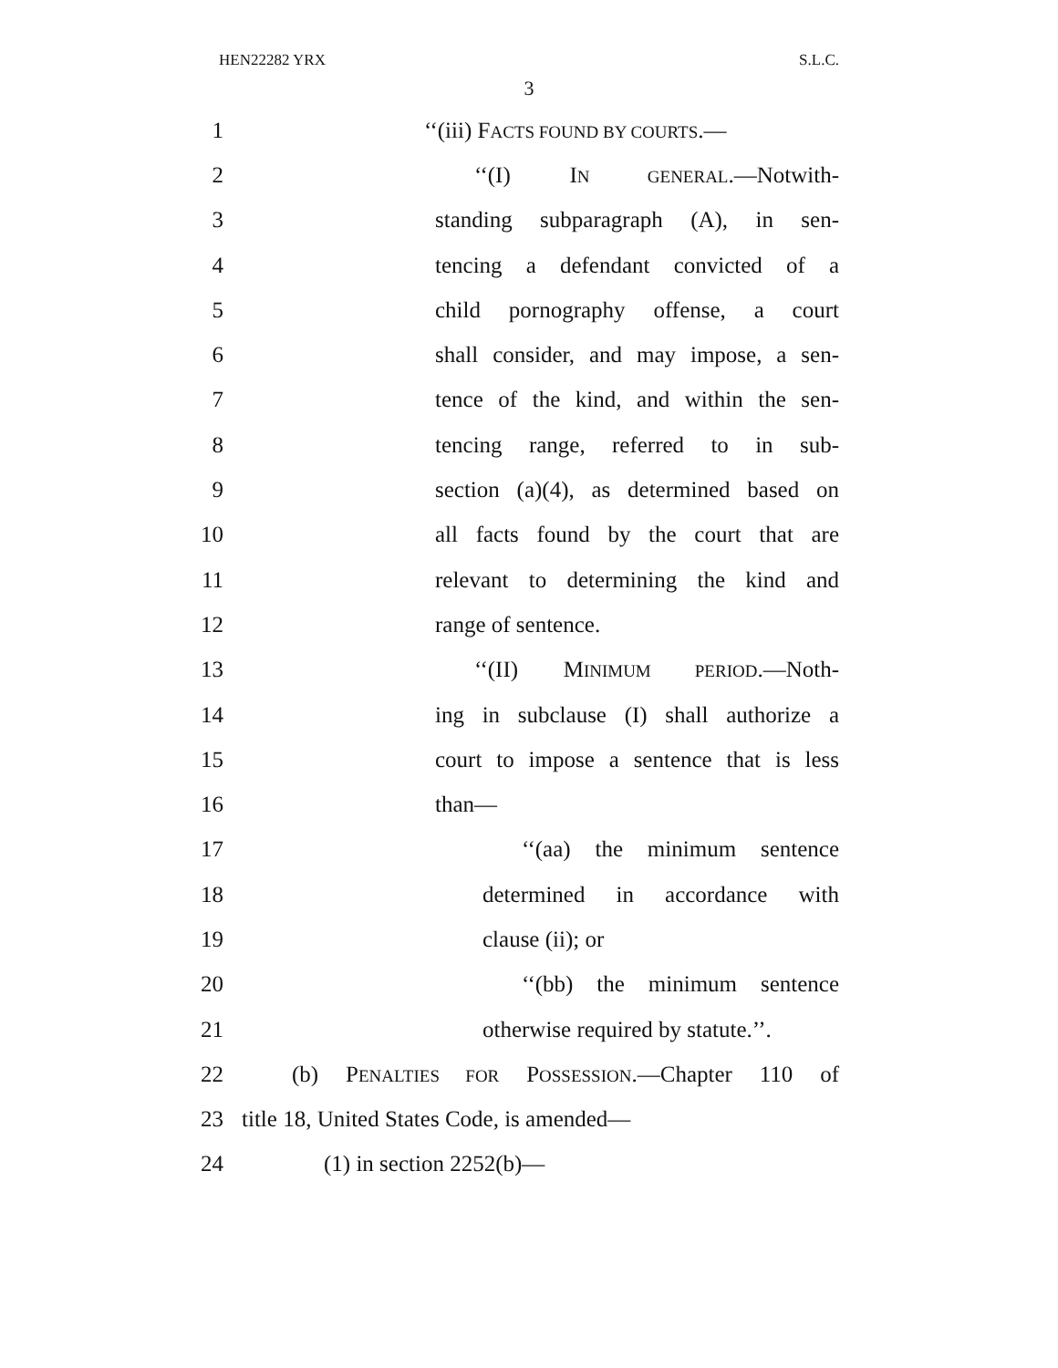HEN22282 YRX S.L.C.
3
1 ‘‘(iii) FACTS FOUND BY COURTS.—
2 ‘‘(I) IN GENERAL.—Notwith-
3 standing subparagraph (A), in sen-
4 tencing a defendant convicted of a
5 child pornography offense, a court
6 shall consider, and may impose, a sen-
7 tence of the kind, and within the sen-
8 tencing range, referred to in sub-
9 section (a)(4), as determined based on
10 all facts found by the court that are
11 relevant to determining the kind and
12 range of sentence.
13 ‘‘(II) MINIMUM PERIOD.—Noth-
14 ing in subclause (I) shall authorize a
15 court to impose a sentence that is less
16 than—
17 ‘‘(aa) the minimum sentence
18 determined in accordance with
19 clause (ii); or
20 ‘‘(bb) the minimum sentence
21 otherwise required by statute.’’.
22 (b) PENALTIES FOR POSSESSION.—Chapter 110 of
23 title 18, United States Code, is amended—
24 (1) in section 2252(b)—